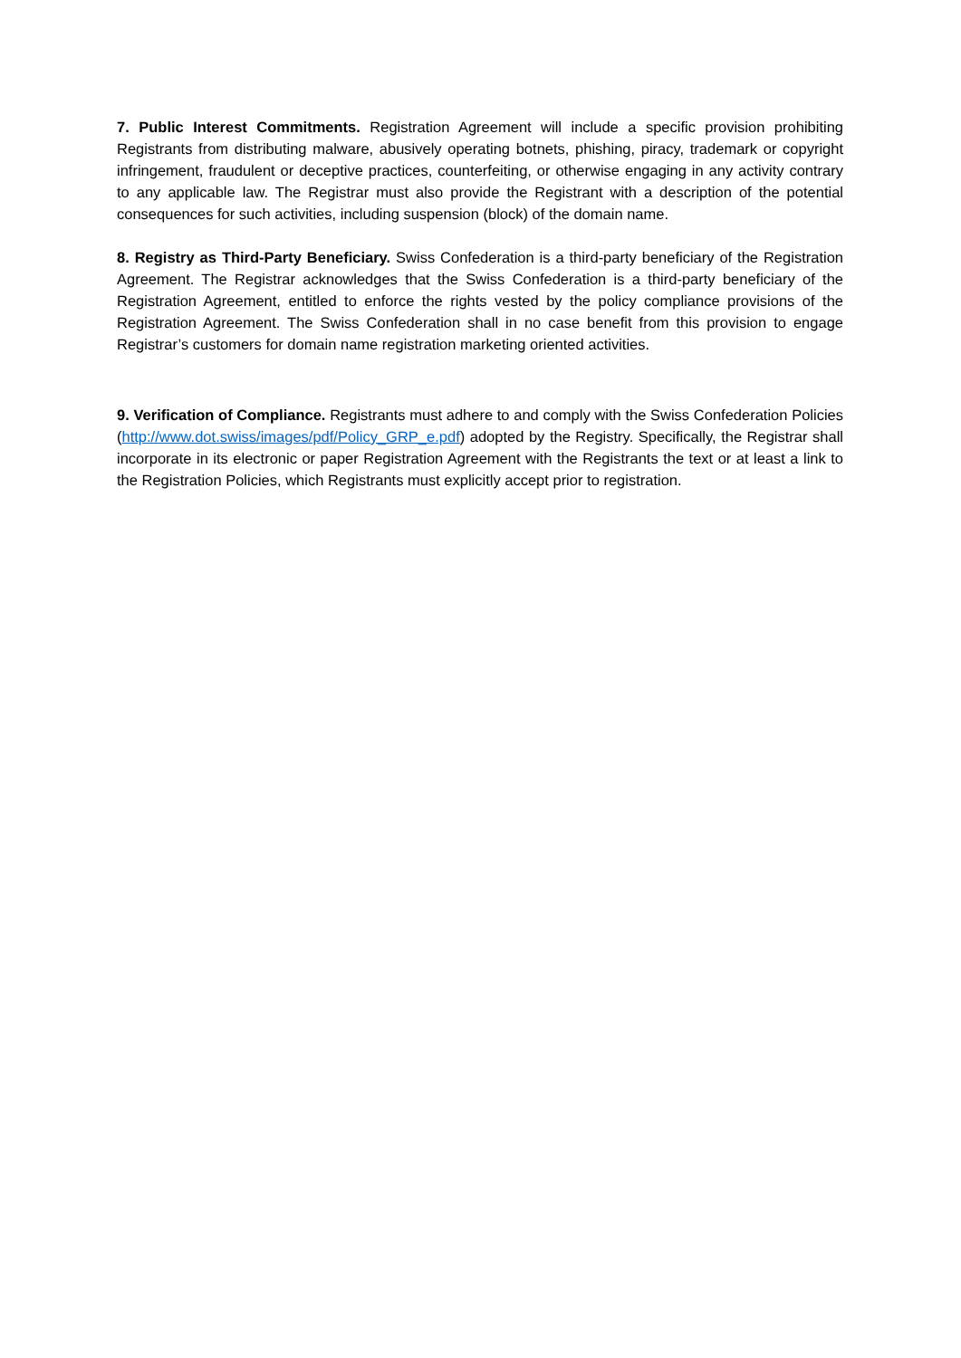7. Public Interest Commitments. Registration Agreement will include a specific provision prohibiting Registrants from distributing malware, abusively operating botnets, phishing, piracy, trademark or copyright infringement, fraudulent or deceptive practices, counterfeiting, or otherwise engaging in any activity contrary to any applicable law. The Registrar must also provide the Registrant with a description of the potential consequences for such activities, including suspension (block) of the domain name.
8. Registry as Third-Party Beneficiary. Swiss Confederation is a third-party beneficiary of the Registration Agreement. The Registrar acknowledges that the Swiss Confederation is a third-party beneficiary of the Registration Agreement, entitled to enforce the rights vested by the policy compliance provisions of the Registration Agreement. The Swiss Confederation shall in no case benefit from this provision to engage Registrar’s customers for domain name registration marketing oriented activities.
9. Verification of Compliance. Registrants must adhere to and comply with the Swiss Confederation Policies (http://www.dot.swiss/images/pdf/Policy_GRP_e.pdf) adopted by the Registry. Specifically, the Registrar shall incorporate in its electronic or paper Registration Agreement with the Registrants the text or at least a link to the Registration Policies, which Registrants must explicitly accept prior to registration.